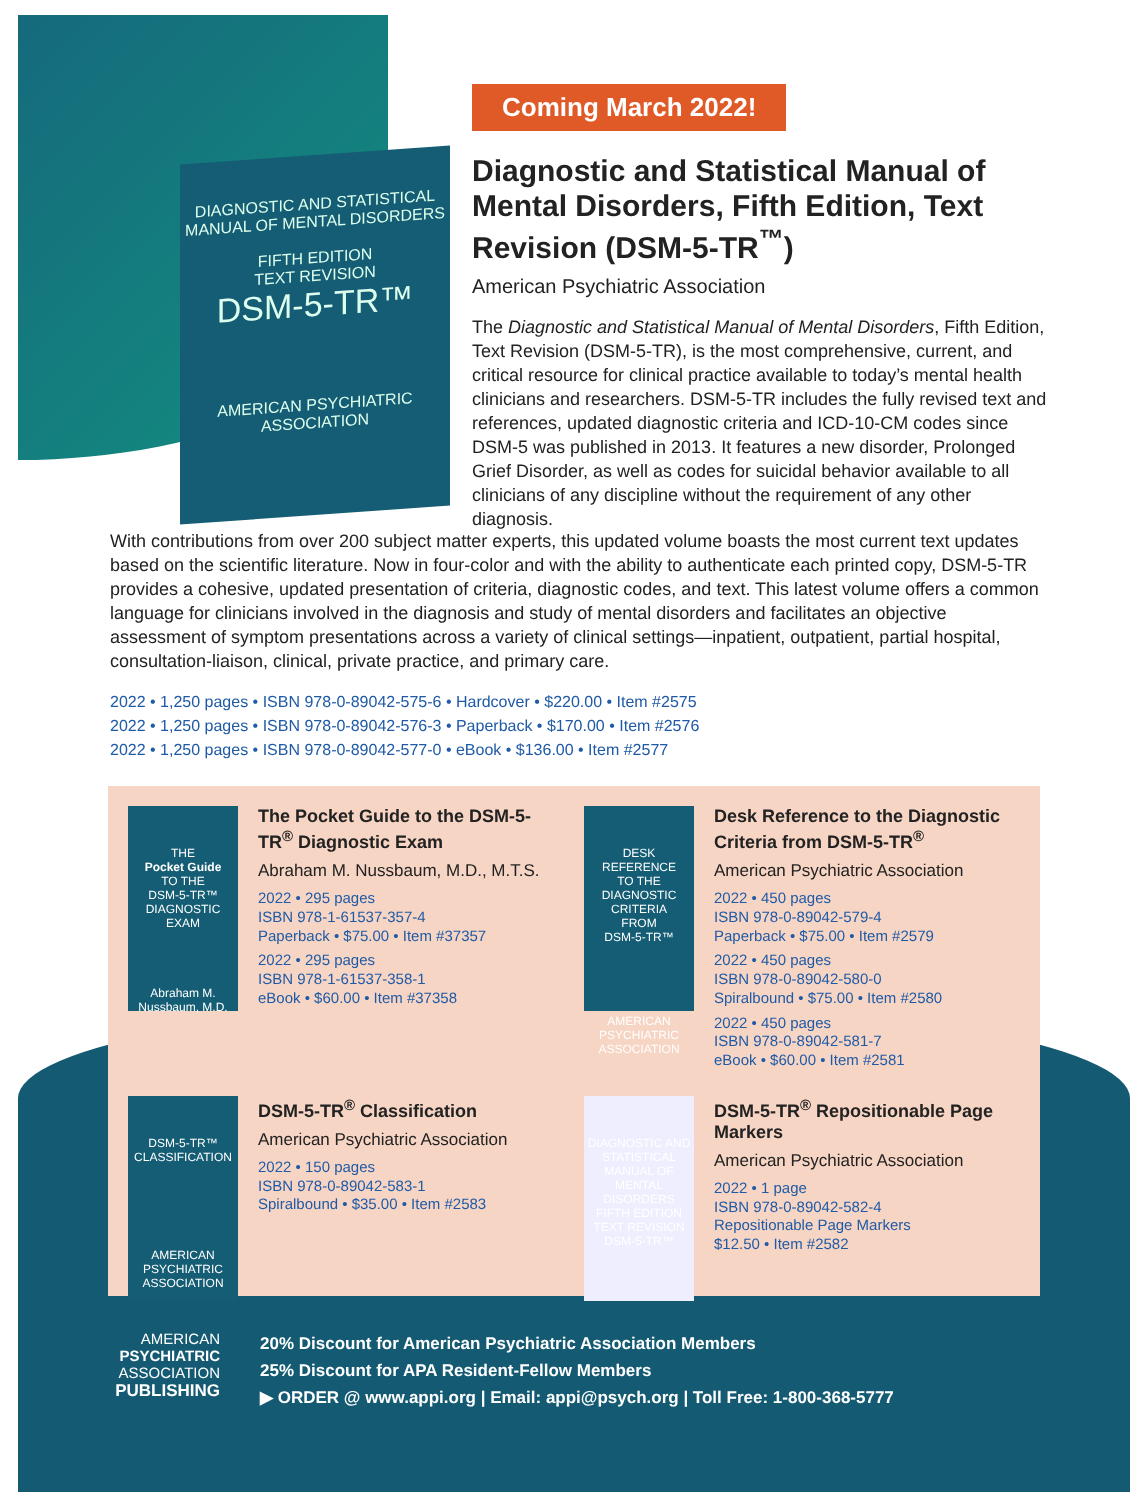DIAGNOSTIC AND STATISTICAL MANUAL OF MENTAL DISORDERS
FIFTH EDITION
TEXT REVISION
DSM-5-TR™
AMERICAN PSYCHIATRIC ASSOCIATION
Coming March 2022!
Diagnostic and Statistical Manual of Mental Disorders, Fifth Edition, Text Revision (DSM-5-TR<sup>™</sup>)
American Psychiatric Association
The Diagnostic and Statistical Manual of Mental Disorders, Fifth Edition, Text Revision (DSM-5-TR), is the most comprehensive, current, and critical resource for clinical practice available to today’s mental health clinicians and researchers. DSM-5-TR includes the fully revised text and references, updated diagnostic criteria and ICD-10-CM codes since DSM-5 was published in 2013. It features a new disorder, Prolonged Grief Disorder, as well as codes for suicidal behavior available to all clinicians of any discipline without the requirement of any other diagnosis.
With contributions from over 200 subject matter experts, this updated volume boasts the most current text updates based on the scientific literature. Now in four-color and with the ability to authenticate each printed copy, DSM-5-TR provides a cohesive, updated presentation of criteria, diagnostic codes, and text. This latest volume offers a common language for clinicians involved in the diagnosis and study of mental disorders and facilitates an objective assessment of symptom presentations across a variety of clinical settings—inpatient, outpatient, partial hospital, consultation-liaison, clinical, private practice, and primary care.
2022 • 1,250 pages • ISBN 978-0-89042-575-6 • Hardcover • $220.00 • Item #2575
2022 • 1,250 pages • ISBN 978-0-89042-576-3 • Paperback • $170.00 • Item #2576
2022 • 1,250 pages • ISBN 978-0-89042-577-0 • eBook • $136.00 • Item #2577
THE
Pocket Guide
TO THE
DSM-5-TR™
DIAGNOSTIC EXAM
Abraham M. Nussbaum, M.D.
The Pocket Guide to the DSM-5-TR<sup>®</sup> Diagnostic Exam
Abraham M. Nussbaum, M.D., M.T.S.
2022 • 295 pages
ISBN 978-1-61537-357-4
Paperback • $75.00 • Item #37357
2022 • 295 pages
ISBN 978-1-61537-358-1
eBook • $60.00 • Item #37358
DESK REFERENCE
TO THE
DIAGNOSTIC CRITERIA
FROM
DSM-5-TR™
AMERICAN PSYCHIATRIC ASSOCIATION
Desk Reference to the Diagnostic Criteria from DSM-5-TR<sup>®</sup>
American Psychiatric Association
2022 • 450 pages
ISBN 978-0-89042-579-4
Paperback • $75.00 • Item #2579
2022 • 450 pages
ISBN 978-0-89042-580-0
Spiralbound • $75.00 • Item #2580
2022 • 450 pages
ISBN 978-0-89042-581-7
eBook • $60.00 • Item #2581
DSM-5-TR™
CLASSIFICATION
AMERICAN PSYCHIATRIC ASSOCIATION
DSM-5-TR<sup>®</sup> Classification
American Psychiatric Association
2022 • 150 pages
ISBN 978-0-89042-583-1
Spiralbound • $35.00 • Item #2583
DIAGNOSTIC AND STATISTICAL MANUAL OF MENTAL DISORDERS
FIFTH EDITION TEXT REVISION
DSM-5-TR™
DSM-5-TR<sup>®</sup> Repositionable Page Markers
American Psychiatric Association
2022 • 1 page
ISBN 978-0-89042-582-4
Repositionable Page Markers
$12.50 • Item #2582
AMERICAN
PSYCHIATRIC
ASSOCIATION
PUBLISHING
20% Discount for American Psychiatric Association Members
25% Discount for APA Resident-Fellow Members
▶ ORDER @ www.appi.org | Email: appi@psych.org | Toll Free: 1-800-368-5777